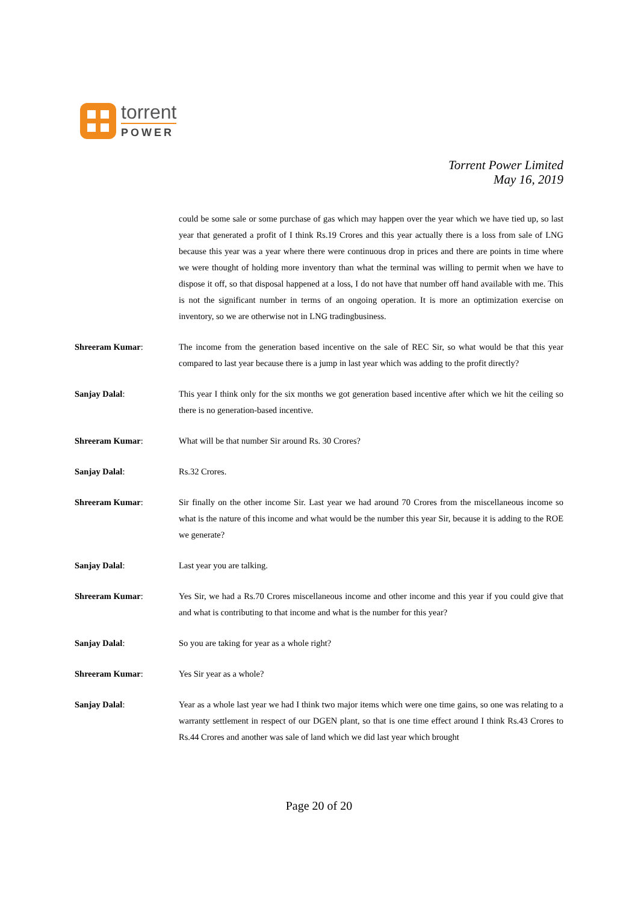torrent
POWER
Torrent Power Limited
May 16, 2019
could be some sale or some purchase of gas which may happen over the year which we have tied up, so last year that generated a profit of I think Rs.19 Crores and this year actually there is a loss from sale of LNG because this year was a year where there were continuous drop in prices and there are points in time where we were thought of holding more inventory than what the terminal was willing to permit when we have to dispose it off, so that disposal happened at a loss, I do not have that number off hand available with me. This is not the significant number in terms of an ongoing operation. It is more an optimization exercise on inventory, so we are otherwise not in LNG tradingbusiness.
Shreeram Kumar: The income from the generation based incentive on the sale of REC Sir, so what would be that this year compared to last year because there is a jump in last year which was adding to the profit directly?
Sanjay Dalal: This year I think only for the six months we got generation based incentive after which we hit the ceiling so there is no generation-based incentive.
Shreeram Kumar: What will be that number Sir around Rs. 30 Crores?
Sanjay Dalal: Rs.32 Crores.
Shreeram Kumar: Sir finally on the other income Sir. Last year we had around 70 Crores from the miscellaneous income so what is the nature of this income and what would be the number this year Sir, because it is adding to the ROE we generate?
Sanjay Dalal: Last year you are talking.
Shreeram Kumar: Yes Sir, we had a Rs.70 Crores miscellaneous income and other income and this year if you could give that and what is contributing to that income and what is the number for this year?
Sanjay Dalal: So you are taking for year as a whole right?
Shreeram Kumar: Yes Sir year as a whole?
Sanjay Dalal: Year as a whole last year we had I think two major items which were one time gains, so one was relating to a warranty settlement in respect of our DGEN plant, so that is one time effect around I think Rs.43 Crores to Rs.44 Crores and another was sale of land which we did last year which brought
Page 20 of 20